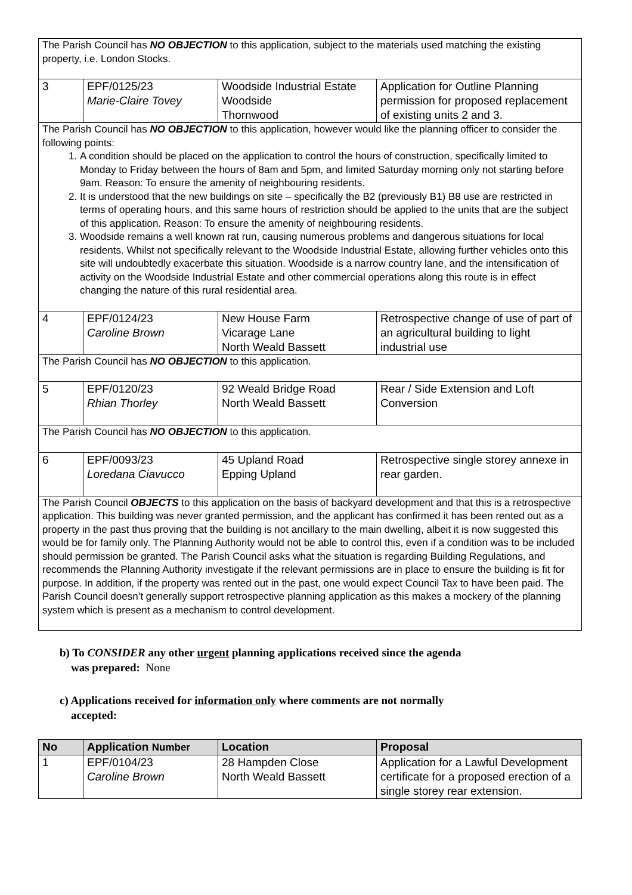| The Parish Council has NO OBJECTION to this application, subject to the materials used matching the existing property, i.e. London Stocks. | | | |
| 3 | EPF/0125/23 Marie-Claire Tovey | Woodside Industrial Estate Woodside Thornwood | Application for Outline Planning permission for proposed replacement of existing units 2 and 3. |
| The Parish Council has NO OBJECTION to this application, however would like the planning officer to consider the following points: 1. A condition should be placed on the application to control the hours of construction, specifically limited to Monday to Friday between the hours of 8am and 5pm, and limited Saturday morning only not starting before 9am. Reason: To ensure the amenity of neighbouring residents. 2. It is understood that the new buildings on site – specifically the B2 (previously B1) B8 use are restricted in terms of operating hours, and this same hours of restriction should be applied to the units that are the subject of this application. Reason: To ensure the amenity of neighbouring residents. 3. Woodside remains a well known rat run, causing numerous problems and dangerous situations for local residents. Whilst not specifically relevant to the Woodside Industrial Estate, allowing further vehicles onto this site will undoubtedly exacerbate this situation. Woodside is a narrow country lane, and the intensification of activity on the Woodside Industrial Estate and other commercial operations along this route is in effect changing the nature of this rural residential area. | | | |
| 4 | EPF/0124/23 Caroline Brown | New House Farm Vicarage Lane North Weald Bassett | Retrospective change of use of part of an agricultural building to light industrial use |
| The Parish Council has NO OBJECTION to this application. | | | |
| 5 | EPF/0120/23 Rhian Thorley | 92 Weald Bridge Road North Weald Bassett | Rear / Side Extension and Loft Conversion |
| The Parish Council has NO OBJECTION to this application. | | | |
| 6 | EPF/0093/23 Loredana Ciavucco | 45 Upland Road Epping Upland | Retrospective single storey annexe in rear garden. |
| The Parish Council OBJECTS to this application on the basis of backyard development and that this is a retrospective application. This building was never granted permission, and the applicant has confirmed it has been rented out as a property in the past thus proving that the building is not ancillary to the main dwelling, albeit it is now suggested this would be for family only. The Planning Authority would not be able to control this, even if a condition was to be included should permission be granted. The Parish Council asks what the situation is regarding Building Regulations, and recommends the Planning Authority investigate if the relevant permissions are in place to ensure the building is fit for purpose. In addition, if the property was rented out in the past, one would expect Council Tax to have been paid. The Parish Council doesn’t generally support retrospective planning application as this makes a mockery of the planning system which is present as a mechanism to control development. | | | |
b) To CONSIDER any other urgent planning applications received since the agenda
was prepared: None
c) Applications received for information only where comments are not normally
accepted:
| No | Application Number | Location | Proposal |
| --- | --- | --- | --- |
| 1 | EPF/0104/23 Caroline Brown | 28 Hampden Close North Weald Bassett | Application for a Lawful Development certificate for a proposed erection of a single storey rear extension. |